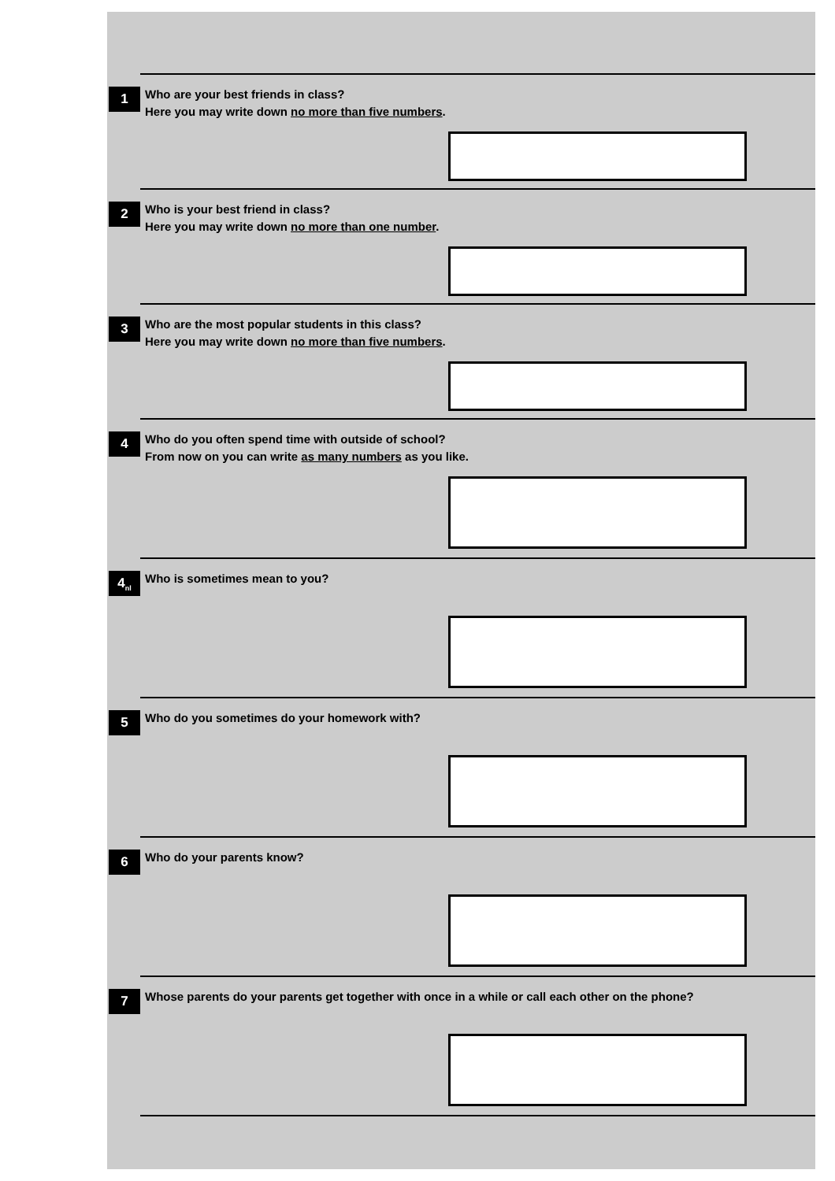1
Who are your best friends in class?
Here you may write down no more than five numbers.
2
Who is your best friend in class?
Here you may write down no more than one number.
3
Who are the most popular students in this class?
Here you may write down no more than five numbers.
4
Who do you often spend time with outside of school?
From now on you can write as many numbers as you like.
4<sub>nl</sub>
Who is sometimes mean to you?
5
Who do you sometimes do your homework with?
6
Who do your parents know?
7
Whose parents do your parents get together with once in a while or call each other on the phone?